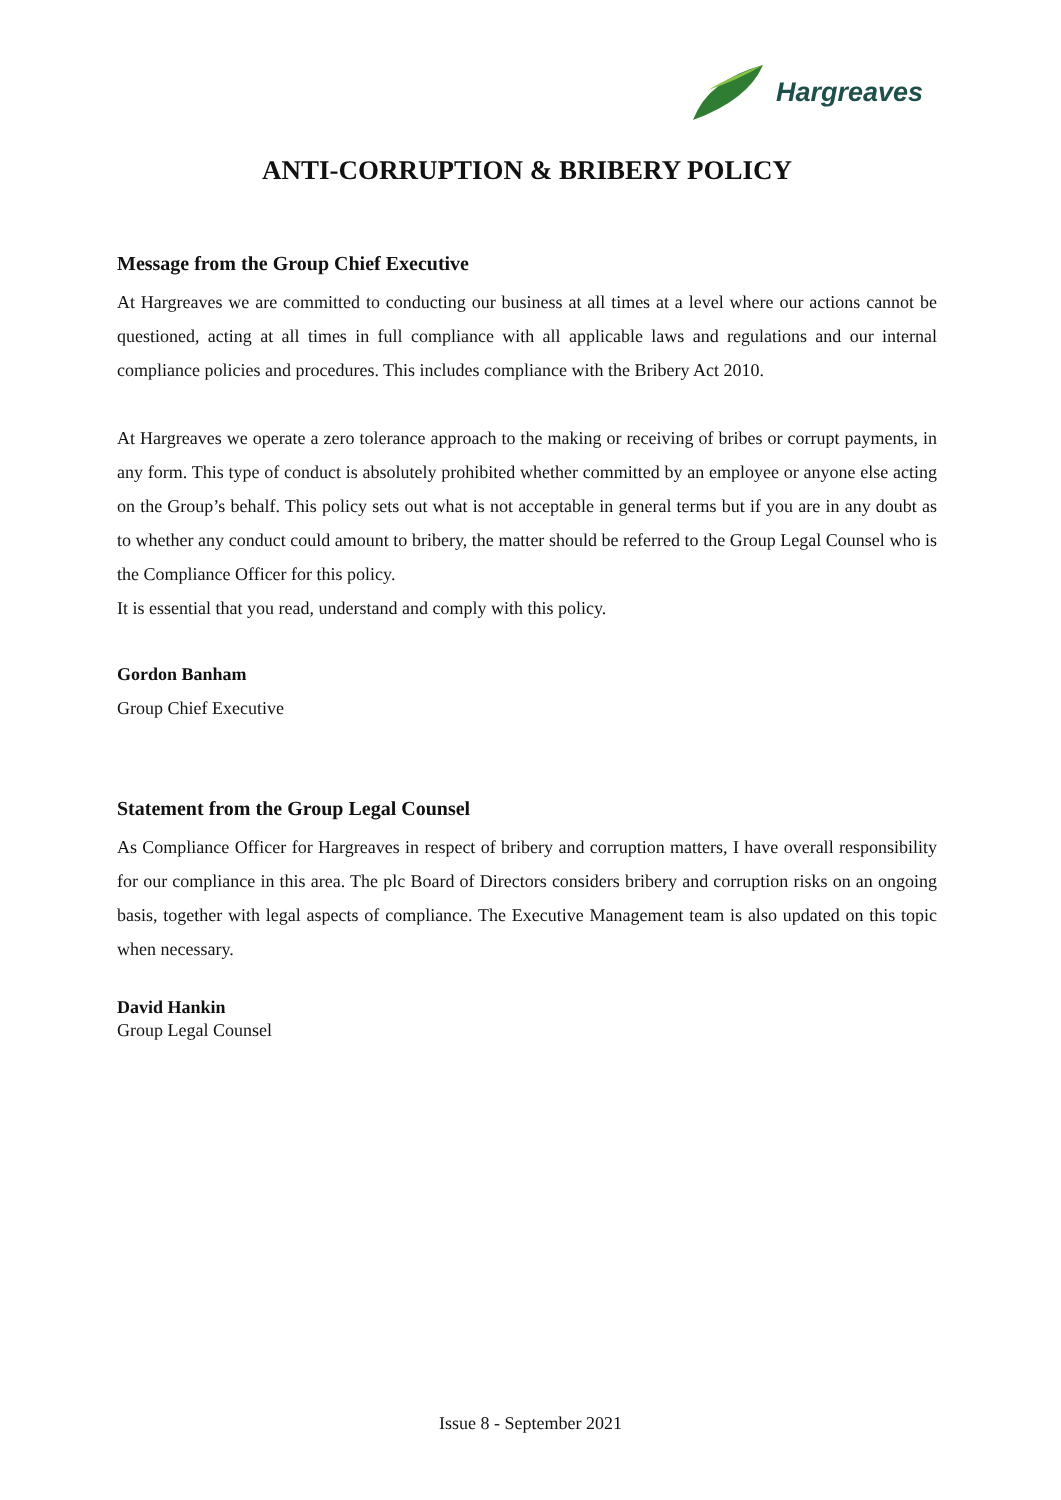Hargreaves
ANTI-CORRUPTION & BRIBERY POLICY
Message from the Group Chief Executive
At Hargreaves we are committed to conducting our business at all times at a level where our actions cannot be questioned, acting at all times in full compliance with all applicable laws and regulations and our internal compliance policies and procedures. This includes compliance with the Bribery Act 2010.
At Hargreaves we operate a zero tolerance approach to the making or receiving of bribes or corrupt payments, in any form. This type of conduct is absolutely prohibited whether committed by an employee or anyone else acting on the Group’s behalf. This policy sets out what is not acceptable in general terms but if you are in any doubt as to whether any conduct could amount to bribery, the matter should be referred to the Group Legal Counsel who is the Compliance Officer for this policy.
It is essential that you read, understand and comply with this policy.
Gordon Banham
Group Chief Executive
Statement from the Group Legal Counsel
As Compliance Officer for Hargreaves in respect of bribery and corruption matters, I have overall responsibility for our compliance in this area. The plc Board of Directors considers bribery and corruption risks on an ongoing basis, together with legal aspects of compliance. The Executive Management team is also updated on this topic when necessary.
David Hankin
Group Legal Counsel
Issue 8 - September 2021